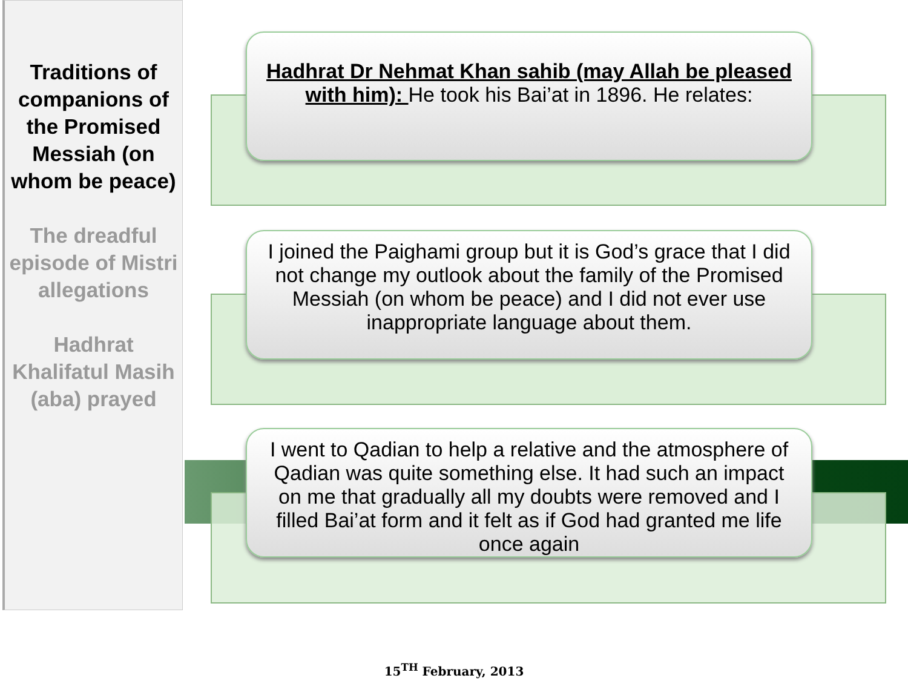Traditions of companions of the Promised Messiah (on whom be peace)
The dreadful episode of Mistri allegations
Hadhrat Khalifatul Masih (aba) prayed
Hadhrat Dr Nehmat Khan sahib (may Allah be pleased with him): He took his Bai’at in 1896. He relates:
I joined the Paighami group but it is God’s grace that I did not change my outlook about the family of the Promised Messiah (on whom be peace) and I did not ever use inappropriate language about them.
I went to Qadian to help a relative and the atmosphere of Qadian was quite something else. It had such an impact on me that gradually all my doubts were removed and I filled Bai’at form and it felt as if God had granted me life once again
15<sup>TH</sup> February, 2013